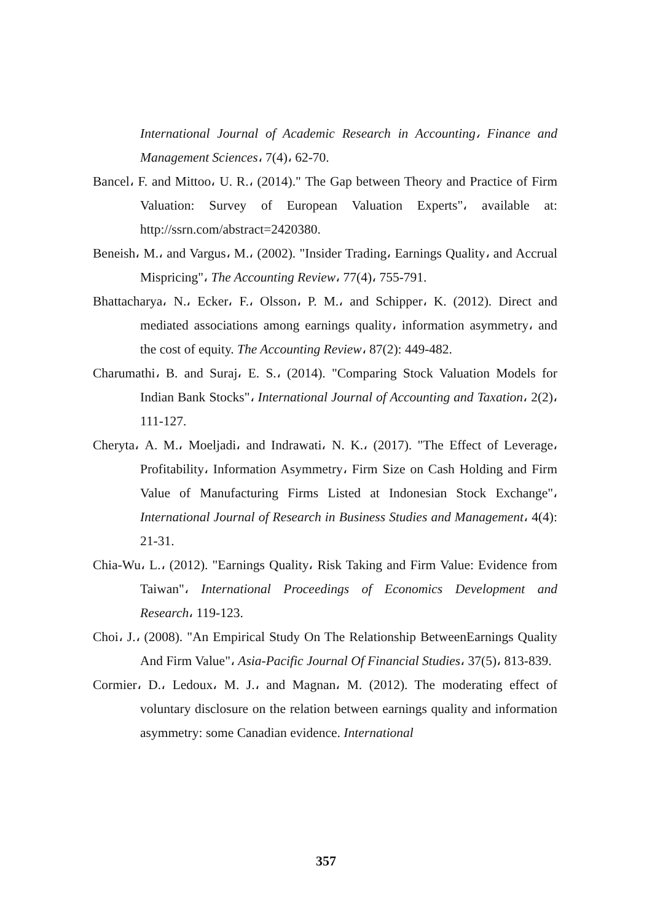International Journal of Academic Research in Accounting، Finance and Management Sciences، 7(4)، 62-70.
Bancel، F. and Mittoo، U. R.، (2014)." The Gap between Theory and Practice of Firm Valuation: Survey of European Valuation Experts"، available at: http://ssrn.com/abstract=2420380.
Beneish، M.، and Vargus، M.، (2002). "Insider Trading، Earnings Quality، and Accrual Mispricing"، The Accounting Review، 77(4)، 755-791.
Bhattacharya، N.، Ecker، F.، Olsson، P. M.، and Schipper، K. (2012). Direct and mediated associations among earnings quality، information asymmetry، and the cost of equity. The Accounting Review، 87(2): 449-482.
Charumathi، B. and Suraj، E. S.، (2014). "Comparing Stock Valuation Models for Indian Bank Stocks"، International Journal of Accounting and Taxation، 2(2)، 111-127.
Cheryta، A. M.، Moeljadi، and Indrawati، N. K.، (2017). "The Effect of Leverage، Profitability، Information Asymmetry، Firm Size on Cash Holding and Firm Value of Manufacturing Firms Listed at Indonesian Stock Exchange"، International Journal of Research in Business Studies and Management، 4(4): 21-31.
Chia-Wu، L.، (2012). "Earnings Quality، Risk Taking and Firm Value: Evidence from Taiwan"، International Proceedings of Economics Development and Research، 119-123.
Choi، J.، (2008). "An Empirical Study On The Relationship BetweenEarnings Quality And Firm Value"، Asia-Pacific Journal Of Financial Studies، 37(5)، 813-839.
Cormier، D.، Ledoux، M. J.، and Magnan، M. (2012). The moderating effect of voluntary disclosure on the relation between earnings quality and information asymmetry: some Canadian evidence. International
357